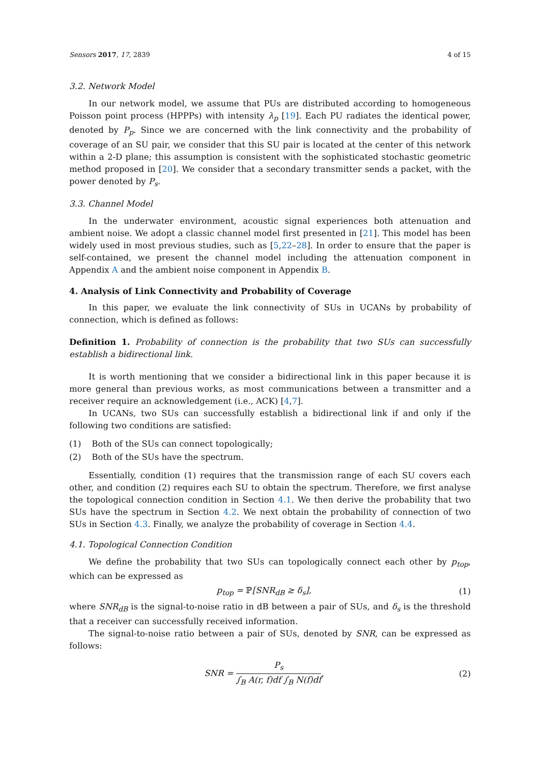Sensors 2017, 17, 2839 4 of 15
3.2. Network Model
In our network model, we assume that PUs are distributed according to homogeneous Poisson point process (HPPPs) with intensity λ<sub>p</sub> [19]. Each PU radiates the identical power, denoted by P<sub>p</sub>. Since we are concerned with the link connectivity and the probability of coverage of an SU pair, we consider that this SU pair is located at the center of this network within a 2-D plane; this assumption is consistent with the sophisticated stochastic geometric method proposed in [20]. We consider that a secondary transmitter sends a packet, with the power denoted by P<sub>s</sub>.
3.3. Channel Model
In the underwater environment, acoustic signal experiences both attenuation and ambient noise. We adopt a classic channel model first presented in [21]. This model has been widely used in most previous studies, such as [5,22–28]. In order to ensure that the paper is self-contained, we present the channel model including the attenuation component in Appendix A and the ambient noise component in Appendix B.
4. Analysis of Link Connectivity and Probability of Coverage
In this paper, we evaluate the link connectivity of SUs in UCANs by probability of connection, which is defined as follows:
Definition 1. Probability of connection is the probability that two SUs can successfully establish a bidirectional link.
It is worth mentioning that we consider a bidirectional link in this paper because it is more general than previous works, as most communications between a transmitter and a receiver require an acknowledgement (i.e., ACK) [4,7].
In UCANs, two SUs can successfully establish a bidirectional link if and only if the following two conditions are satisfied:
(1) Both of the SUs can connect topologically;
(2) Both of the SUs have the spectrum.
Essentially, condition (1) requires that the transmission range of each SU covers each other, and condition (2) requires each SU to obtain the spectrum. Therefore, we first analyse the topological connection condition in Section 4.1. We then derive the probability that two SUs have the spectrum in Section 4.2. We next obtain the probability of connection of two SUs in Section 4.3. Finally, we analyze the probability of coverage in Section 4.4.
4.1. Topological Connection Condition
We define the probability that two SUs can topologically connect each other by p<sub>top</sub>, which can be expressed as
p<sub>top</sub> = ℙ[SNR<sub>dB</sub> ≥ δ<sub>s</sub>], (1)
where SNR<sub>dB</sub> is the signal-to-noise ratio in dB between a pair of SUs, and δ<sub>s</sub> is the threshold that a receiver can successfully received information.
The signal-to-noise ratio between a pair of SUs, denoted by SNR, can be expressed as follows:
SNR = P<sub>s</sub> ∫<sub>B</sub> A(r, f)df ∫<sub>B</sub> N(f)df, (2)